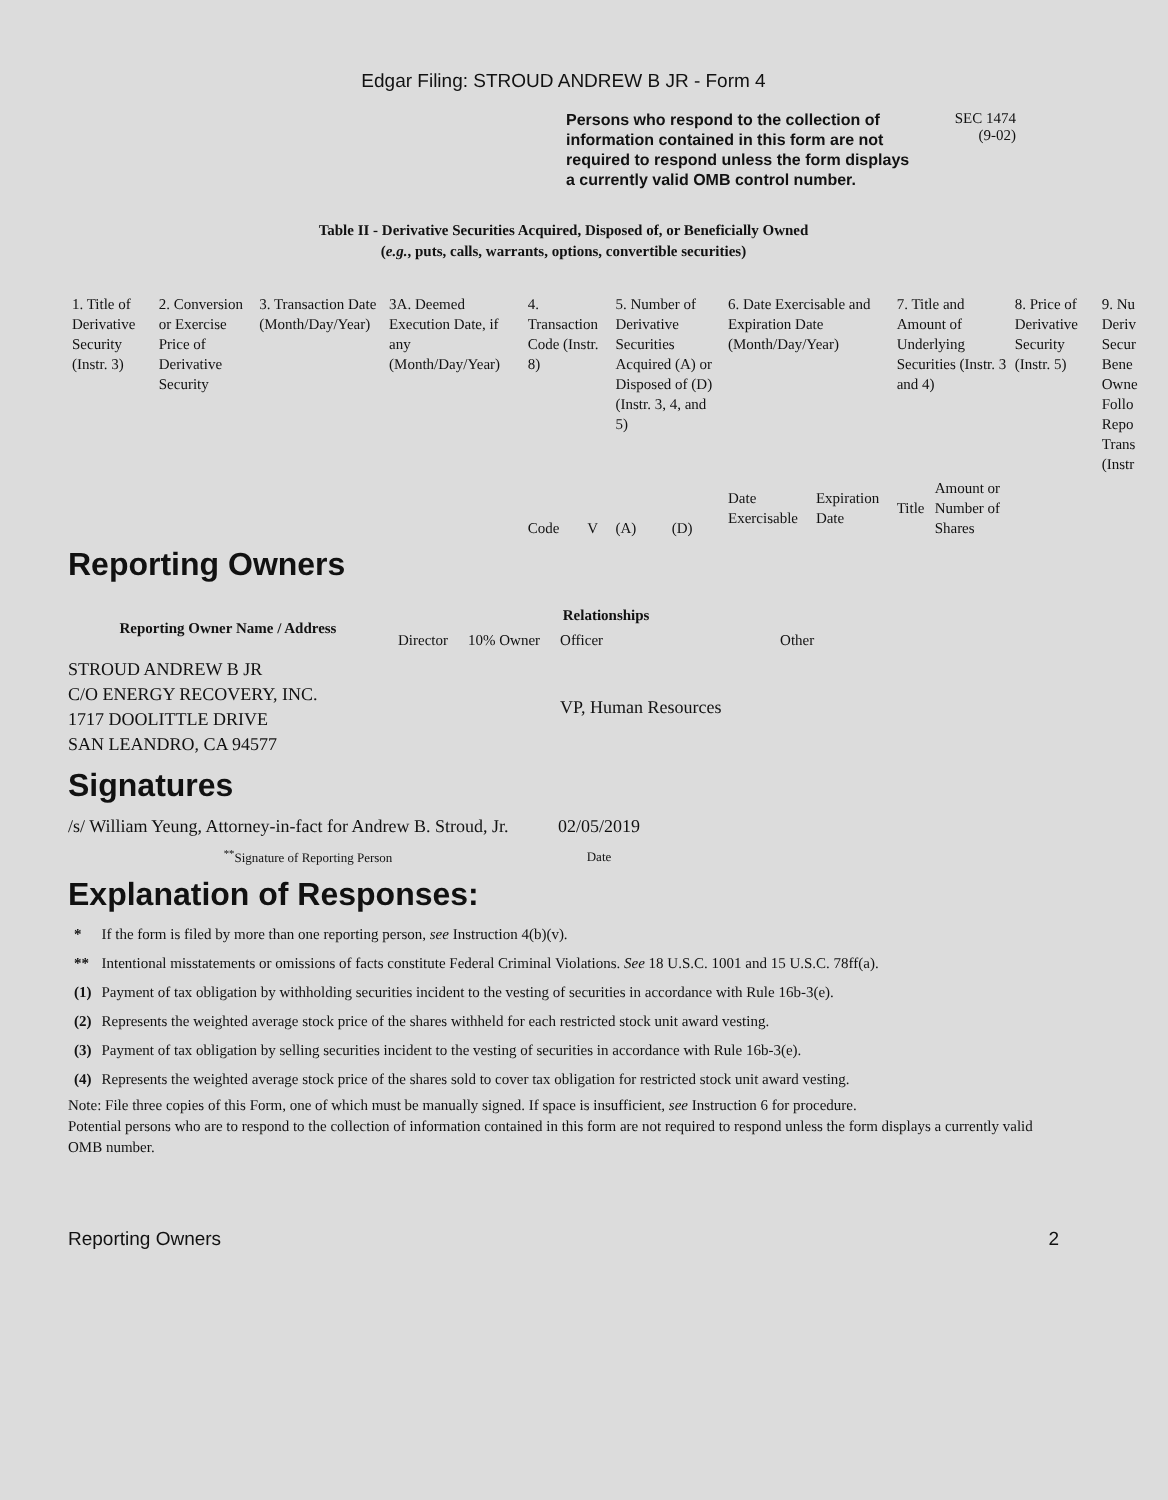Edgar Filing: STROUD ANDREW B JR - Form 4
Persons who respond to the collection of information contained in this form are not required to respond unless the form displays a currently valid OMB control number.
SEC 1474
(9-02)
Table II - Derivative Securities Acquired, Disposed of, or Beneficially Owned
(e.g., puts, calls, warrants, options, convertible securities)
| 1. Title of Derivative Security (Instr. 3) | 2. Conversion or Exercise Price of Derivative Security | 3. Transaction Date (Month/Day/Year) | 3A. Deemed Execution Date, if any (Month/Day/Year) | 4. Transaction Code (Instr. 8) | | 5. Number of Derivative Securities Acquired (A) or Disposed of (D) (Instr. 3, 4, and 5) | | 6. Date Exercisable and Expiration Date (Month/Day/Year) | | 7. Title and Amount of Underlying Securities (Instr. 3 and 4) | | 8. Price of Derivative Security (Instr. 5) | 9. Nu Deriv Secur Bene Owne Follo Repo Trans (Instr |
| | | | | Code | V | (A) | (D) | Date Exercisable | Expiration Date | Title | Amount or Number of Shares | | |
Reporting Owners
| Reporting Owner Name / Address | Relationships | | | |
| --- | --- | --- | --- | --- |
| | Director | 10% Owner | Officer | Other |
| STROUD ANDREW B JR C/O ENERGY RECOVERY, INC. 1717 DOOLITTLE DRIVE SAN LEANDRO, CA 94577 | | | VP, Human Resources | |
Signatures
| /s/ William Yeung, Attorney-in-fact for Andrew B. Stroud, Jr. | 02/05/2019 |
| <sup>**</sup> Signature of Reporting Person | Date |
Explanation of Responses:
| * | If the form is filed by more than one reporting person, see Instruction 4(b)(v). |
| ** | Intentional misstatements or omissions of facts constitute Federal Criminal Violations. See 18 U.S.C. 1001 and 15 U.S.C. 78ff(a). |
| (1) | Payment of tax obligation by withholding securities incident to the vesting of securities in accordance with Rule 16b-3(e). |
| (2) | Represents the weighted average stock price of the shares withheld for each restricted stock unit award vesting. |
| (3) | Payment of tax obligation by selling securities incident to the vesting of securities in accordance with Rule 16b-3(e). |
| (4) | Represents the weighted average stock price of the shares sold to cover tax obligation for restricted stock unit award vesting. |
Note: File three copies of this Form, one of which must be manually signed. If space is insufficient, see Instruction 6 for procedure.
Potential persons who are to respond to the collection of information contained in this form are not required to respond unless the form displays a currently valid OMB number.
Reporting Owners 2